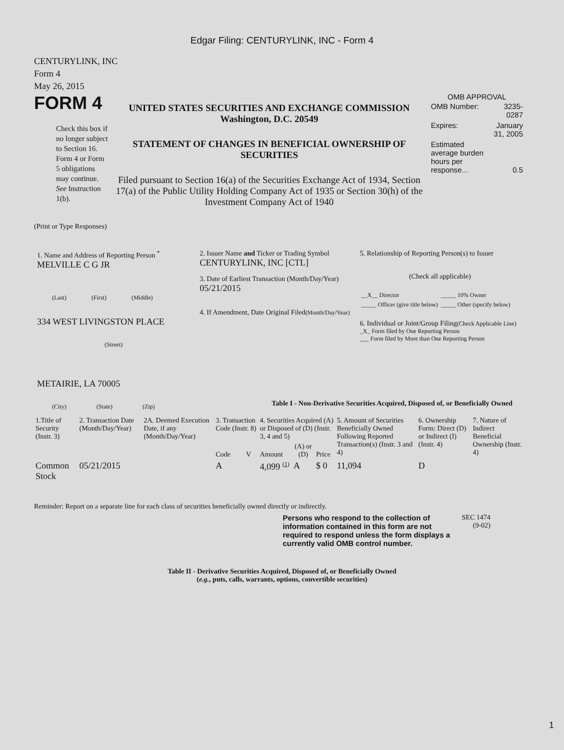Edgar Filing: CENTURYLINK, INC - Form 4
CENTURYLINK, INC
Form 4
May 26, 2015
FORM 4
Check this box if no longer subject to Section 16. Form 4 or Form 5 obligations may continue. See Instruction 1(b).
UNITED STATES SECURITIES AND EXCHANGE COMMISSION
Washington, D.C. 20549
STATEMENT OF CHANGES IN BENEFICIAL OWNERSHIP OF SECURITIES
Filed pursuant to Section 16(a) of the Securities Exchange Act of 1934, Section 17(a) of the Public Utility Holding Company Act of 1935 or Section 30(h) of the Investment Company Act of 1940
OMB APPROVAL
| OMB Number: | 3235-0287 |
| Expires: | January 31, 2005 |
| Estimated average burden hours per response... | 0.5 |
(Print or Type Responses)
1. Name and Address of Reporting Person <sup>*</sup>
MELVILLE C G JR
(Last) (First) (Middle)
334 WEST LIVINGSTON PLACE
(Street)
METAIRIE, LA 70005
(City) (State) (Zip)
2. Issuer Name and Ticker or Trading Symbol
CENTURYLINK, INC [CTL]
3. Date of Earliest Transaction (Month/Day/Year)
05/21/2015
4. If Amendment, Date Original Filed(Month/Day/Year)
5. Relationship of Reporting Person(s) to Issuer
(Check all applicable)
| __X__ Director | _____ 10% Owner |
| _____ Officer (give title below) | _____ Other (specify below) |
6. Individual or Joint/Group Filing(Check Applicable Line)
_X_ Form filed by One Reporting Person
___ Form filed by More than One Reporting Person
Table I - Non-Derivative Securities Acquired, Disposed of, or Beneficially Owned
| 1.Title of Security (Instr. 3) | 2. Transaction Date (Month/Day/Year) | 2A. Deemed Execution Date, if any (Month/Day/Year) | 3. Transaction Code (Instr. 8) | | 4. Securities Acquired (A) or Disposed of (D) (Instr. 3, 4 and 5) | | | 5. Amount of Securities Beneficially Owned Following Reported Transaction(s) (Instr. 3 and 4) | 6. Ownership Form: Direct (D) or Indirect (I) (Instr. 4) | 7. Nature of Indirect Beneficial Ownership (Instr. 4) |
| --- | --- | --- | --- | --- | --- | --- | --- | --- | --- | --- |
| | | | Code | V | Amount | (A) or (D) | Price | | | |
| Common Stock | 05/21/2015 | | A | | 4,099 <sup>(1)</sup> | A | $ 0 | 11,094 | D | |
Reminder: Report on a separate line for each class of securities beneficially owned directly or indirectly.
Persons who respond to the collection of information contained in this form are not required to respond unless the form displays a currently valid OMB control number.
SEC 1474 (9-02)
Table II - Derivative Securities Acquired, Disposed of, or Beneficially Owned
(e.g., puts, calls, warrants, options, convertible securities)
1